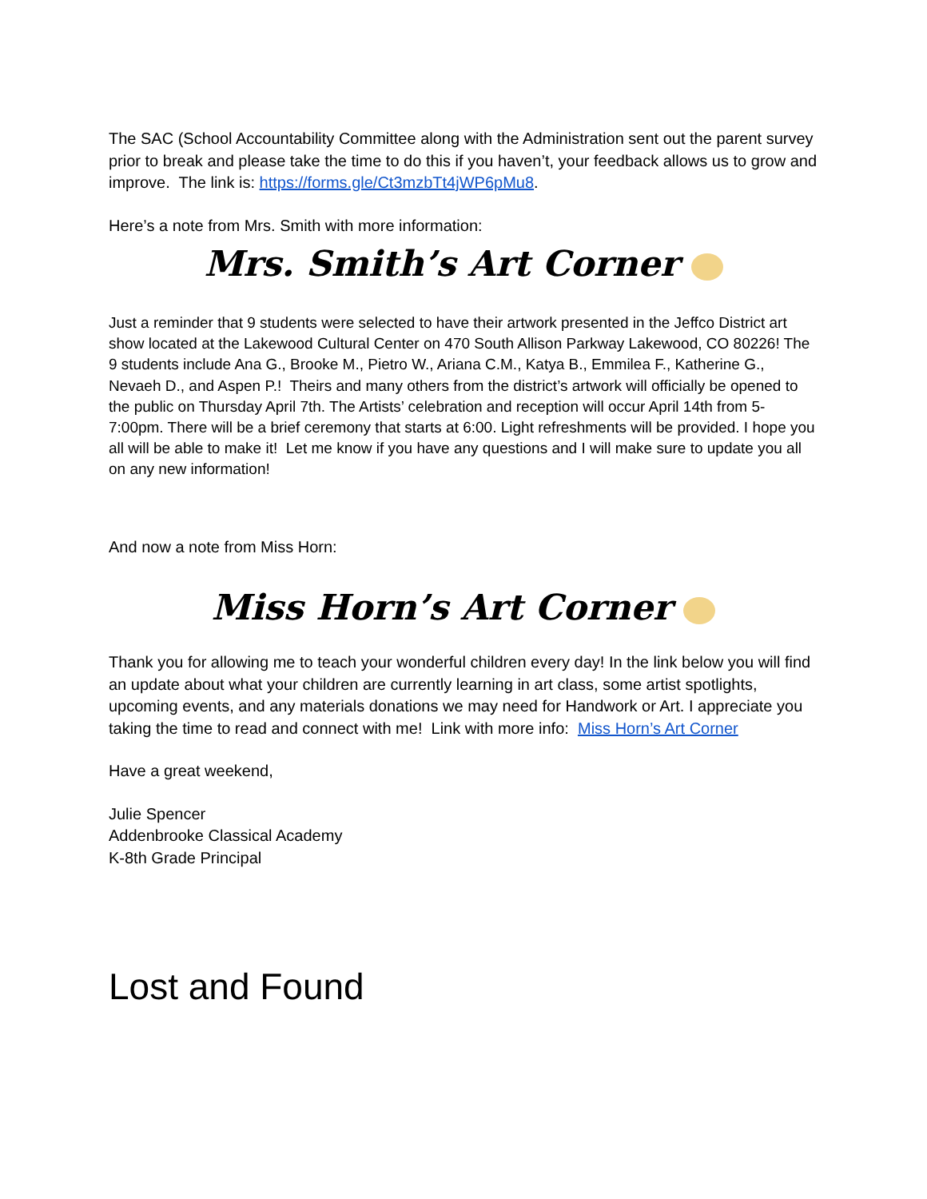The SAC (School Accountability Committee along with the Administration sent out the parent survey prior to break and please take the time to do this if you haven’t, your feedback allows us to grow and improve. The link is: https://forms.gle/Ct3mzbTt4jWP6pMu8.
Here’s a note from Mrs. Smith with more information:
Mrs. Smith’s Art Corner
Just a reminder that 9 students were selected to have their artwork presented in the Jeffco District art show located at the Lakewood Cultural Center on 470 South Allison Parkway Lakewood, CO 80226! The 9 students include Ana G., Brooke M., Pietro W., Ariana C.M., Katya B., Emmilea F., Katherine G., Nevaeh D., and Aspen P.! Theirs and many others from the district’s artwork will officially be opened to the public on Thursday April 7th. The Artists’ celebration and reception will occur April 14th from 5-7:00pm. There will be a brief ceremony that starts at 6:00. Light refreshments will be provided. I hope you all will be able to make it! Let me know if you have any questions and I will make sure to update you all on any new information!
And now a note from Miss Horn:
Miss Horn’s Art Corner
Thank you for allowing me to teach your wonderful children every day! In the link below you will find an update about what your children are currently learning in art class, some artist spotlights, upcoming events, and any materials donations we may need for Handwork or Art. I appreciate you taking the time to read and connect with me! Link with more info: Miss Horn’s Art Corner
Have a great weekend,
Julie Spencer
Addenbrooke Classical Academy
K-8th Grade Principal
Lost and Found